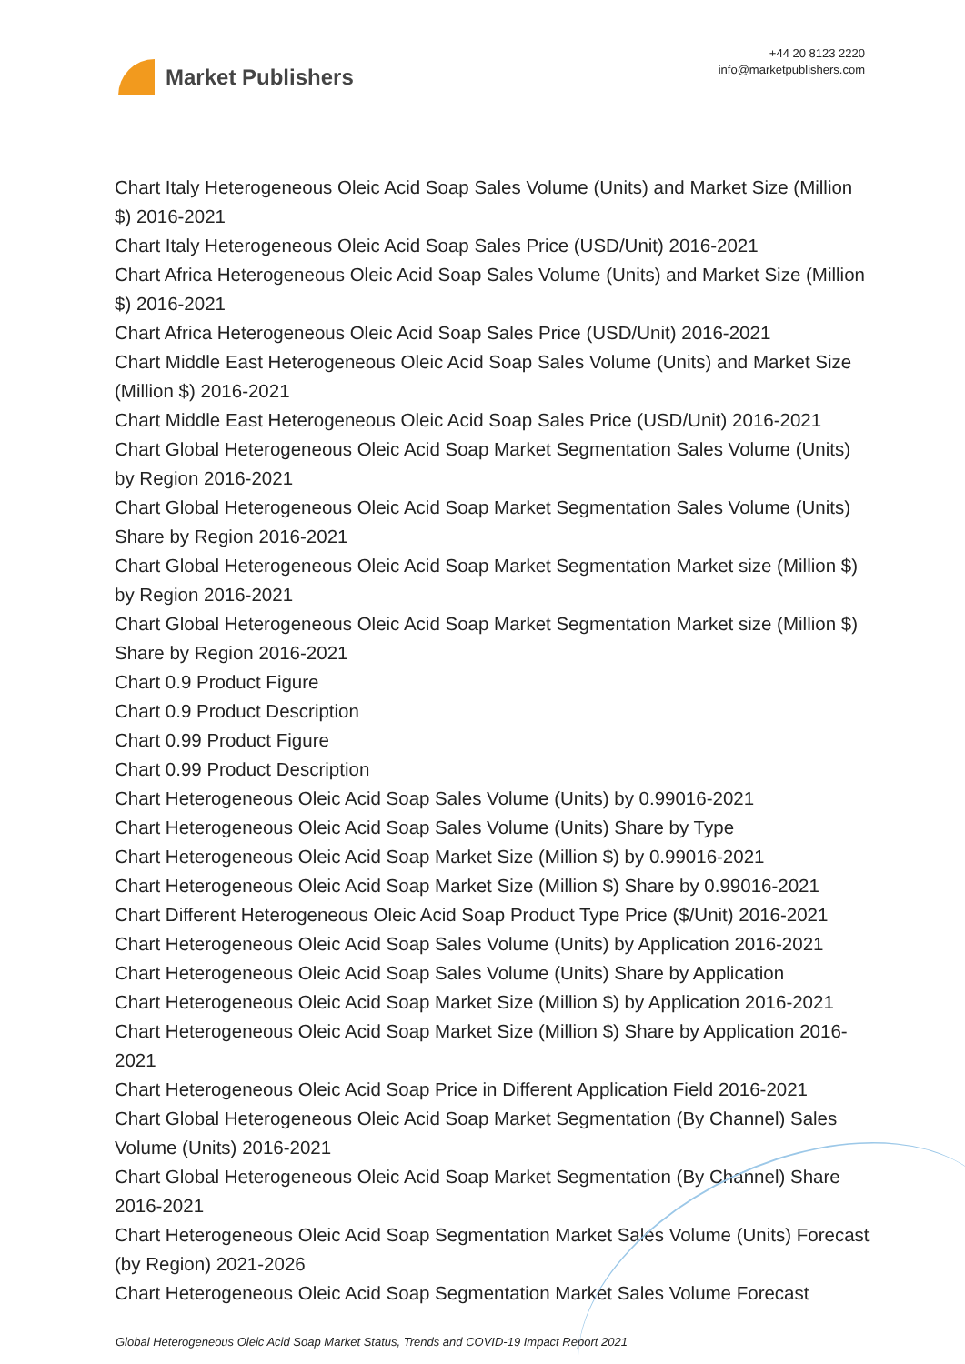Market Publishers
+44 20 8123 2220
info@marketpublishers.com
Chart Italy Heterogeneous Oleic Acid Soap Sales Volume (Units) and Market Size (Million $) 2016-2021
Chart Italy Heterogeneous Oleic Acid Soap Sales Price (USD/Unit) 2016-2021
Chart Africa Heterogeneous Oleic Acid Soap Sales Volume (Units) and Market Size (Million $) 2016-2021
Chart Africa Heterogeneous Oleic Acid Soap Sales Price (USD/Unit) 2016-2021
Chart Middle East Heterogeneous Oleic Acid Soap Sales Volume (Units) and Market Size (Million $) 2016-2021
Chart Middle East Heterogeneous Oleic Acid Soap Sales Price (USD/Unit) 2016-2021
Chart Global Heterogeneous Oleic Acid Soap Market Segmentation Sales Volume (Units) by Region 2016-2021
Chart Global Heterogeneous Oleic Acid Soap Market Segmentation Sales Volume (Units) Share by Region 2016-2021
Chart Global Heterogeneous Oleic Acid Soap Market Segmentation Market size (Million $) by Region 2016-2021
Chart Global Heterogeneous Oleic Acid Soap Market Segmentation Market size (Million $) Share by Region 2016-2021
Chart 0.9 Product Figure
Chart 0.9 Product Description
Chart 0.99 Product Figure
Chart 0.99 Product Description
Chart Heterogeneous Oleic Acid Soap Sales Volume (Units) by 0.99016-2021
Chart Heterogeneous Oleic Acid Soap Sales Volume (Units) Share by Type
Chart Heterogeneous Oleic Acid Soap Market Size (Million $) by 0.99016-2021
Chart Heterogeneous Oleic Acid Soap Market Size (Million $) Share by 0.99016-2021
Chart Different Heterogeneous Oleic Acid Soap Product Type Price ($/Unit) 2016-2021
Chart Heterogeneous Oleic Acid Soap Sales Volume (Units) by Application 2016-2021
Chart Heterogeneous Oleic Acid Soap Sales Volume (Units) Share by Application
Chart Heterogeneous Oleic Acid Soap Market Size (Million $) by Application 2016-2021
Chart Heterogeneous Oleic Acid Soap Market Size (Million $) Share by Application 2016-2021
Chart Heterogeneous Oleic Acid Soap Price in Different Application Field 2016-2021
Chart Global Heterogeneous Oleic Acid Soap Market Segmentation (By Channel) Sales Volume (Units) 2016-2021
Chart Global Heterogeneous Oleic Acid Soap Market Segmentation (By Channel) Share 2016-2021
Chart Heterogeneous Oleic Acid Soap Segmentation Market Sales Volume (Units) Forecast (by Region) 2021-2026
Chart Heterogeneous Oleic Acid Soap Segmentation Market Sales Volume Forecast
Global Heterogeneous Oleic Acid Soap Market Status, Trends and COVID-19 Impact Report 2021